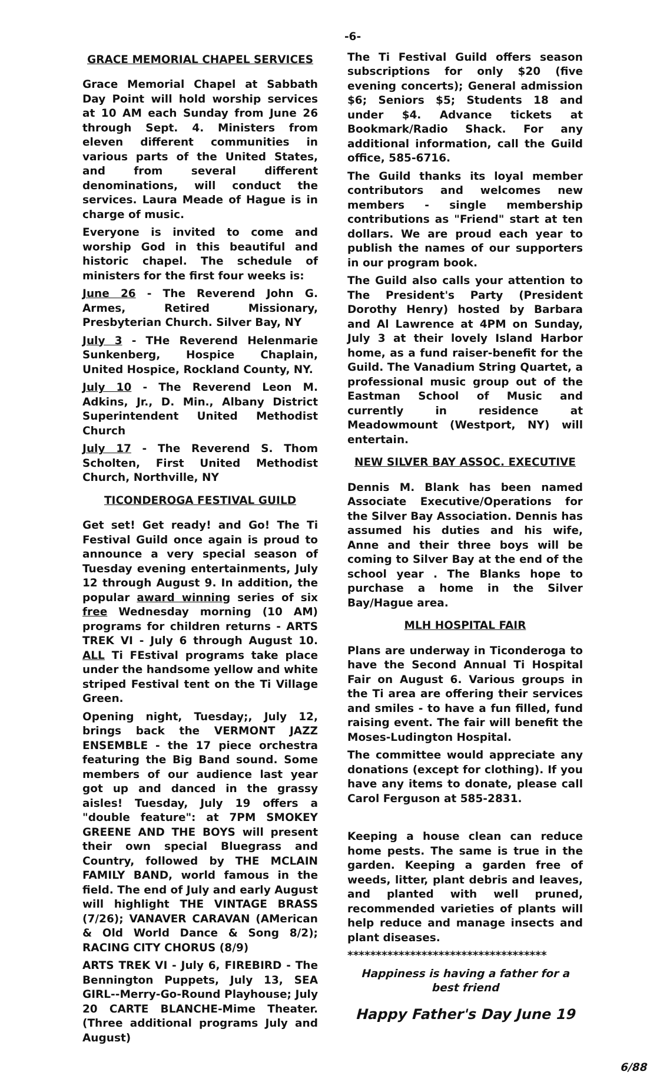-6-
GRACE MEMORIAL CHAPEL SERVICES
Grace Memorial Chapel at Sabbath Day Point will hold worship services at 10 AM each Sunday from June 26 through Sept. 4. Ministers from eleven different communities in various parts of the United States, and from several different denominations, will conduct the services. Laura Meade of Hague is in charge of music.
Everyone is invited to come and worship God in this beautiful and historic chapel. The schedule of ministers for the first four weeks is:
June 26 - The Reverend John G. Armes, Retired Missionary, Presbyterian Church. Silver Bay, NY
July 3 - THe Reverend Helenmarie Sunkenberg, Hospice Chaplain, United Hospice, Rockland County, NY.
July 10 - The Reverend Leon M. Adkins, Jr., D. Min., Albany District Superintendent United Methodist Church
July 17 - The Reverend S. Thom Scholten, First United Methodist Church, Northville, NY
TICONDEROGA FESTIVAL GUILD
Get set! Get ready! and Go! The Ti Festival Guild once again is proud to announce a very special season of Tuesday evening entertainments, July 12 through August 9. In addition, the popular award winning series of six free Wednesday morning (10 AM) programs for children returns - ARTS TREK VI - July 6 through August 10. ALL Ti FEstival programs take place under the handsome yellow and white striped Festival tent on the Ti Village Green.
Opening night, Tuesday;, July 12, brings back the VERMONT JAZZ ENSEMBLE - the 17 piece orchestra featuring the Big Band sound. Some members of our audience last year got up and danced in the grassy aisles! Tuesday, July 19 offers a "double feature": at 7PM SMOKEY GREENE AND THE BOYS will present their own special Bluegrass and Country, followed by THE MCLAIN FAMILY BAND, world famous in the field. The end of July and early August will highlight THE VINTAGE BRASS (7/26); VANAVER CARAVAN (AMerican & Old World Dance & Song 8/2); RACING CITY CHORUS (8/9)
ARTS TREK VI - July 6, FIREBIRD - The Bennington Puppets, July 13, SEA GIRL--Merry-Go-Round Playhouse; July 20 CARTE BLANCHE-Mime Theater. (Three additional programs July and August)
The Ti Festival Guild offers season subscriptions for only $20 (five evening concerts); General admission $6; Seniors $5; Students 18 and under $4. Advance tickets at Bookmark/Radio Shack. For any additional information, call the Guild office, 585-6716.
The Guild thanks its loyal member contributors and welcomes new members - single membership contributions as "Friend" start at ten dollars. We are proud each year to publish the names of our supporters in our program book.
The Guild also calls your attention to The President's Party (President Dorothy Henry) hosted by Barbara and Al Lawrence at 4PM on Sunday, July 3 at their lovely Island Harbor home, as a fund raiser-benefit for the Guild. The Vanadium String Quartet, a professional music group out of the Eastman School of Music and currently in residence at Meadowmount (Westport, NY) will entertain.
NEW SILVER BAY ASSOC. EXECUTIVE
Dennis M. Blank has been named Associate Executive/Operations for the Silver Bay Association. Dennis has assumed his duties and his wife, Anne and their three boys will be coming to Silver Bay at the end of the school year . The Blanks hope to purchase a home in the Silver Bay/Hague area.
MLH HOSPITAL FAIR
Plans are underway in Ticonderoga to have the Second Annual Ti Hospital Fair on August 6. Various groups in the Ti area are offering their services and smiles - to have a fun filled, fund raising event. The fair will benefit the Moses-Ludington Hospital.
The committee would appreciate any donations (except for clothing). If you have any items to donate, please call Carol Ferguson at 585-2831.
Keeping a house clean can reduce home pests. The same is true in the garden. Keeping a garden free of weeds, litter, plant debris and leaves, and planted with well pruned, recommended varieties of plants will help reduce and manage insects and plant diseases.
***********************************
Happiness is having a father for a best friend
Happy Father's Day June 19
6/88